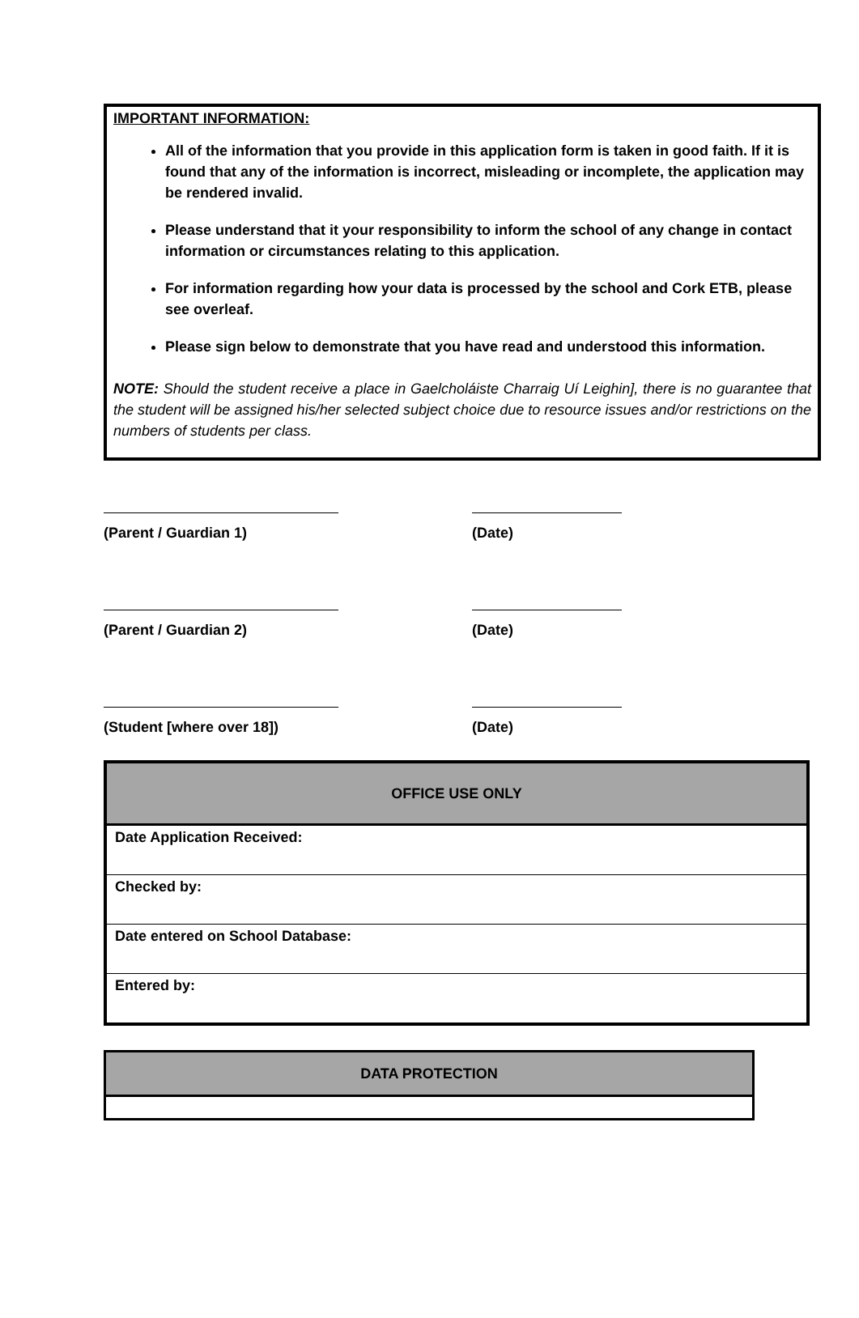IMPORTANT INFORMATION:
All of the information that you provide in this application form is taken in good faith. If it is found that any of the information is incorrect, misleading or incomplete, the application may be rendered invalid.
Please understand that it your responsibility to inform the school of any change in contact information or circumstances relating to this application.
For information regarding how your data is processed by the school and Cork ETB, please see overleaf.
Please sign below to demonstrate that you have read and understood this information.
NOTE: Should the student receive a place in Gaelcholáiste Charraig Uí Leighin], there is no guarantee that the student will be assigned his/her selected subject choice due to resource issues and/or restrictions on the numbers of students per class.
(Parent / Guardian 1)
(Date)
(Parent / Guardian 2)
(Date)
(Student [where over 18])
(Date)
| OFFICE USE ONLY |
| --- |
| Date Application Received: |
| Checked by: |
| Date entered on School Database: |
| Entered by: |
| DATA PROTECTION |
| --- |